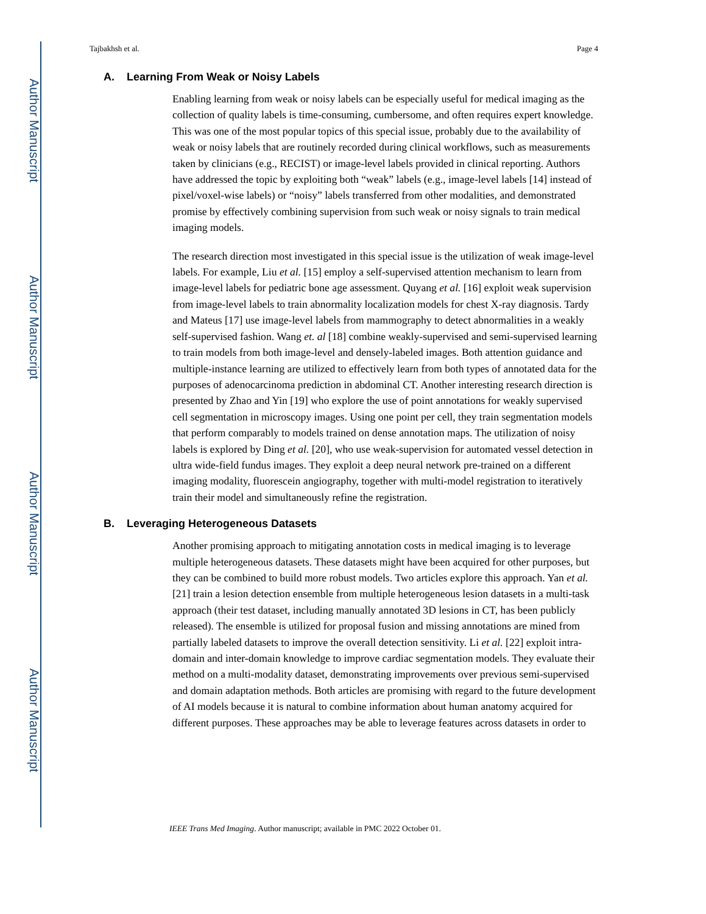Author Manuscript
Author Manuscript
Author Manuscript
Author Manuscript
Tajbakhsh et al. Page 4
A. Learning From Weak or Noisy Labels
Enabling learning from weak or noisy labels can be especially useful for medical imaging as the collection of quality labels is time-consuming, cumbersome, and often requires expert knowledge. This was one of the most popular topics of this special issue, probably due to the availability of weak or noisy labels that are routinely recorded during clinical workflows, such as measurements taken by clinicians (e.g., RECIST) or image-level labels provided in clinical reporting. Authors have addressed the topic by exploiting both “weak” labels (e.g., image-level labels [14] instead of pixel/voxel-wise labels) or “noisy” labels transferred from other modalities, and demonstrated promise by effectively combining supervision from such weak or noisy signals to train medical imaging models.
The research direction most investigated in this special issue is the utilization of weak image-level labels. For example, Liu et al. [15] employ a self-supervised attention mechanism to learn from image-level labels for pediatric bone age assessment. Quyang et al. [16] exploit weak supervision from image-level labels to train abnormality localization models for chest X-ray diagnosis. Tardy and Mateus [17] use image-level labels from mammography to detect abnormalities in a weakly self-supervised fashion. Wang et. al [18] combine weakly-supervised and semi-supervised learning to train models from both image-level and densely-labeled images. Both attention guidance and multiple-instance learning are utilized to effectively learn from both types of annotated data for the purposes of adenocarcinoma prediction in abdominal CT. Another interesting research direction is presented by Zhao and Yin [19] who explore the use of point annotations for weakly supervised cell segmentation in microscopy images. Using one point per cell, they train segmentation models that perform comparably to models trained on dense annotation maps. The utilization of noisy labels is explored by Ding et al. [20], who use weak-supervision for automated vessel detection in ultra wide-field fundus images. They exploit a deep neural network pre-trained on a different imaging modality, fluorescein angiography, together with multi-model registration to iteratively train their model and simultaneously refine the registration.
B. Leveraging Heterogeneous Datasets
Another promising approach to mitigating annotation costs in medical imaging is to leverage multiple heterogeneous datasets. These datasets might have been acquired for other purposes, but they can be combined to build more robust models. Two articles explore this approach. Yan et al. [21] train a lesion detection ensemble from multiple heterogeneous lesion datasets in a multi-task approach (their test dataset, including manually annotated 3D lesions in CT, has been publicly released). The ensemble is utilized for proposal fusion and missing annotations are mined from partially labeled datasets to improve the overall detection sensitivity. Li et al. [22] exploit intra-domain and inter-domain knowledge to improve cardiac segmentation models. They evaluate their method on a multi-modality dataset, demonstrating improvements over previous semi-supervised and domain adaptation methods. Both articles are promising with regard to the future development of AI models because it is natural to combine information about human anatomy acquired for different purposes. These approaches may be able to leverage features across datasets in order to
IEEE Trans Med Imaging. Author manuscript; available in PMC 2022 October 01.